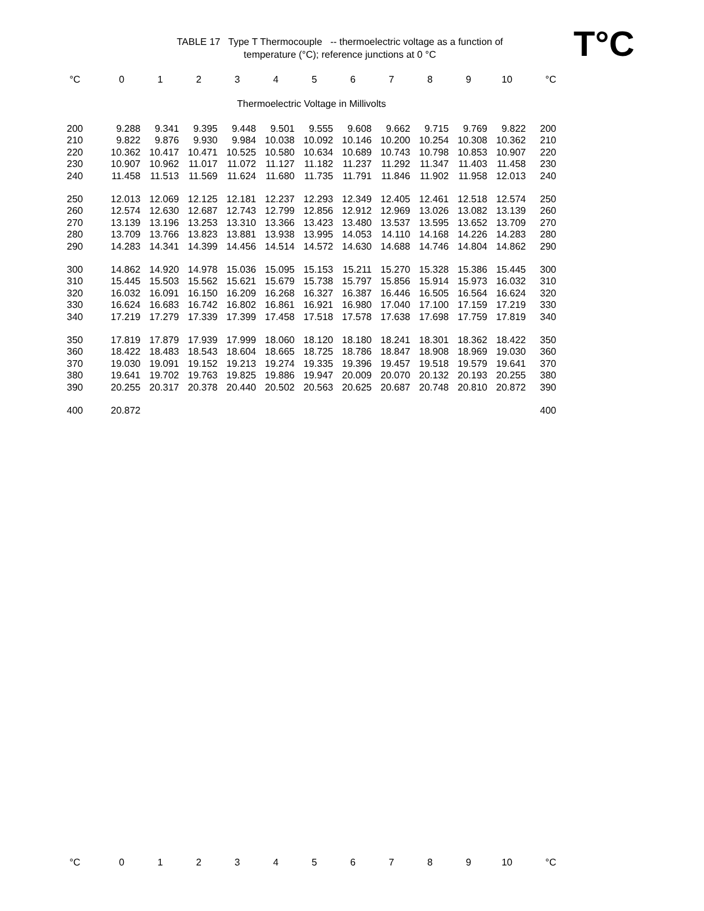TABLE 17 Type T Thermocouple -- thermoelectric voltage as a function of
temperature (°C); reference junctions at 0 °C
T°C
| °C | 0 | 1 | 2 | 3 | 4 | 5 | 6 | 7 | 8 | 9 | 10 | °C |
| --- | --- | --- | --- | --- | --- | --- | --- | --- | --- | --- | --- | --- |
| Thermoelectric Voltage in Millivolts | | | | | | | | | | | | |
| 200 | 9.288 | 9.341 | 9.395 | 9.448 | 9.501 | 9.555 | 9.608 | 9.662 | 9.715 | 9.769 | 9.822 | 200 |
| 210 | 9.822 | 9.876 | 9.930 | 9.984 | 10.038 | 10.092 | 10.146 | 10.200 | 10.254 | 10.308 | 10.362 | 210 |
| 220 | 10.362 | 10.417 | 10.471 | 10.525 | 10.580 | 10.634 | 10.689 | 10.743 | 10.798 | 10.853 | 10.907 | 220 |
| 230 | 10.907 | 10.962 | 11.017 | 11.072 | 11.127 | 11.182 | 11.237 | 11.292 | 11.347 | 11.403 | 11.458 | 230 |
| 240 | 11.458 | 11.513 | 11.569 | 11.624 | 11.680 | 11.735 | 11.791 | 11.846 | 11.902 | 11.958 | 12.013 | 240 |
| 250 | 12.013 | 12.069 | 12.125 | 12.181 | 12.237 | 12.293 | 12.349 | 12.405 | 12.461 | 12.518 | 12.574 | 250 |
| 260 | 12.574 | 12.630 | 12.687 | 12.743 | 12.799 | 12.856 | 12.912 | 12.969 | 13.026 | 13.082 | 13.139 | 260 |
| 270 | 13.139 | 13.196 | 13.253 | 13.310 | 13.366 | 13.423 | 13.480 | 13.537 | 13.595 | 13.652 | 13.709 | 270 |
| 280 | 13.709 | 13.766 | 13.823 | 13.881 | 13.938 | 13.995 | 14.053 | 14.110 | 14.168 | 14.226 | 14.283 | 280 |
| 290 | 14.283 | 14.341 | 14.399 | 14.456 | 14.514 | 14.572 | 14.630 | 14.688 | 14.746 | 14.804 | 14.862 | 290 |
| 300 | 14.862 | 14.920 | 14.978 | 15.036 | 15.095 | 15.153 | 15.211 | 15.270 | 15.328 | 15.386 | 15.445 | 300 |
| 310 | 15.445 | 15.503 | 15.562 | 15.621 | 15.679 | 15.738 | 15.797 | 15.856 | 15.914 | 15.973 | 16.032 | 310 |
| 320 | 16.032 | 16.091 | 16.150 | 16.209 | 16.268 | 16.327 | 16.387 | 16.446 | 16.505 | 16.564 | 16.624 | 320 |
| 330 | 16.624 | 16.683 | 16.742 | 16.802 | 16.861 | 16.921 | 16.980 | 17.040 | 17.100 | 17.159 | 17.219 | 330 |
| 340 | 17.219 | 17.279 | 17.339 | 17.399 | 17.458 | 17.518 | 17.578 | 17.638 | 17.698 | 17.759 | 17.819 | 340 |
| 350 | 17.819 | 17.879 | 17.939 | 17.999 | 18.060 | 18.120 | 18.180 | 18.241 | 18.301 | 18.362 | 18.422 | 350 |
| 360 | 18.422 | 18.483 | 18.543 | 18.604 | 18.665 | 18.725 | 18.786 | 18.847 | 18.908 | 18.969 | 19.030 | 360 |
| 370 | 19.030 | 19.091 | 19.152 | 19.213 | 19.274 | 19.335 | 19.396 | 19.457 | 19.518 | 19.579 | 19.641 | 370 |
| 380 | 19.641 | 19.702 | 19.763 | 19.825 | 19.886 | 19.947 | 20.009 | 20.070 | 20.132 | 20.193 | 20.255 | 380 |
| 390 | 20.255 | 20.317 | 20.378 | 20.440 | 20.502 | 20.563 | 20.625 | 20.687 | 20.748 | 20.810 | 20.872 | 390 |
| 400 | 20.872 | | | | | | | | | | | 400 |
| °C | 0 | 1 | 2 | 3 | 4 | 5 | 6 | 7 | 8 | 9 | 10 | °C |
| --- | --- | --- | --- | --- | --- | --- | --- | --- | --- | --- | --- | --- |